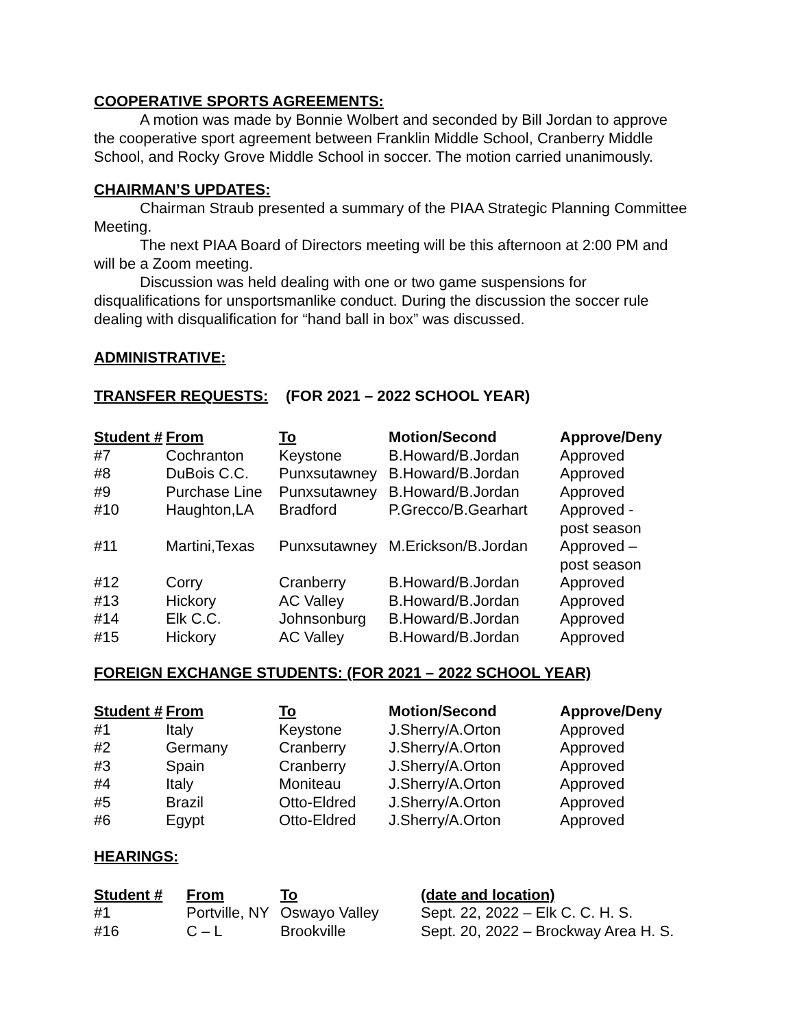COOPERATIVE SPORTS AGREEMENTS:
A motion was made by Bonnie Wolbert and seconded by Bill Jordan to approve the cooperative sport agreement between Franklin Middle School, Cranberry Middle School, and Rocky Grove Middle School in soccer. The motion carried unanimously.
CHAIRMAN’S UPDATES:
Chairman Straub presented a summary of the PIAA Strategic Planning Committee Meeting.
The next PIAA Board of Directors meeting will be this afternoon at 2:00 PM and will be a Zoom meeting.
Discussion was held dealing with one or two game suspensions for disqualifications for unsportsmanlike conduct. During the discussion the soccer rule dealing with disqualification for “hand ball in box” was discussed.
ADMINISTRATIVE:
TRANSFER REQUESTS:
(FOR 2021 – 2022 SCHOOL YEAR)
| Student # | From | To | Motion/Second | Approve/Deny |
| --- | --- | --- | --- | --- |
| #7 | Cochranton | Keystone | B.Howard/B.Jordan | Approved |
| #8 | DuBois C.C. | Punxsutawney | B.Howard/B.Jordan | Approved |
| #9 | Purchase Line | Punxsutawney | B.Howard/B.Jordan | Approved |
| #10 | Haughton,LA | Bradford | P.Grecco/B.Gearhart | Approved - post season |
| #11 | Martini,Texas | Punxsutawney | M.Erickson/B.Jordan | Approved – post season |
| #12 | Corry | Cranberry | B.Howard/B.Jordan | Approved |
| #13 | Hickory | AC Valley | B.Howard/B.Jordan | Approved |
| #14 | Elk C.C. | Johnsonburg | B.Howard/B.Jordan | Approved |
| #15 | Hickory | AC Valley | B.Howard/B.Jordan | Approved |
FOREIGN EXCHANGE STUDENTS: (FOR 2021 – 2022 SCHOOL YEAR)
| Student # | From | To | Motion/Second | Approve/Deny |
| --- | --- | --- | --- | --- |
| #1 | Italy | Keystone | J.Sherry/A.Orton | Approved |
| #2 | Germany | Cranberry | J.Sherry/A.Orton | Approved |
| #3 | Spain | Cranberry | J.Sherry/A.Orton | Approved |
| #4 | Italy | Moniteau | J.Sherry/A.Orton | Approved |
| #5 | Brazil | Otto-Eldred | J.Sherry/A.Orton | Approved |
| #6 | Egypt | Otto-Eldred | J.Sherry/A.Orton | Approved |
HEARINGS:
| Student # | From | To | (date and location) |
| --- | --- | --- | --- |
| #1 | Portville, NY | Oswayo Valley | Sept. 22, 2022 – Elk C. C. H. S. |
| #16 | C – L | Brookville | Sept. 20, 2022 – Brockway Area H. S. |